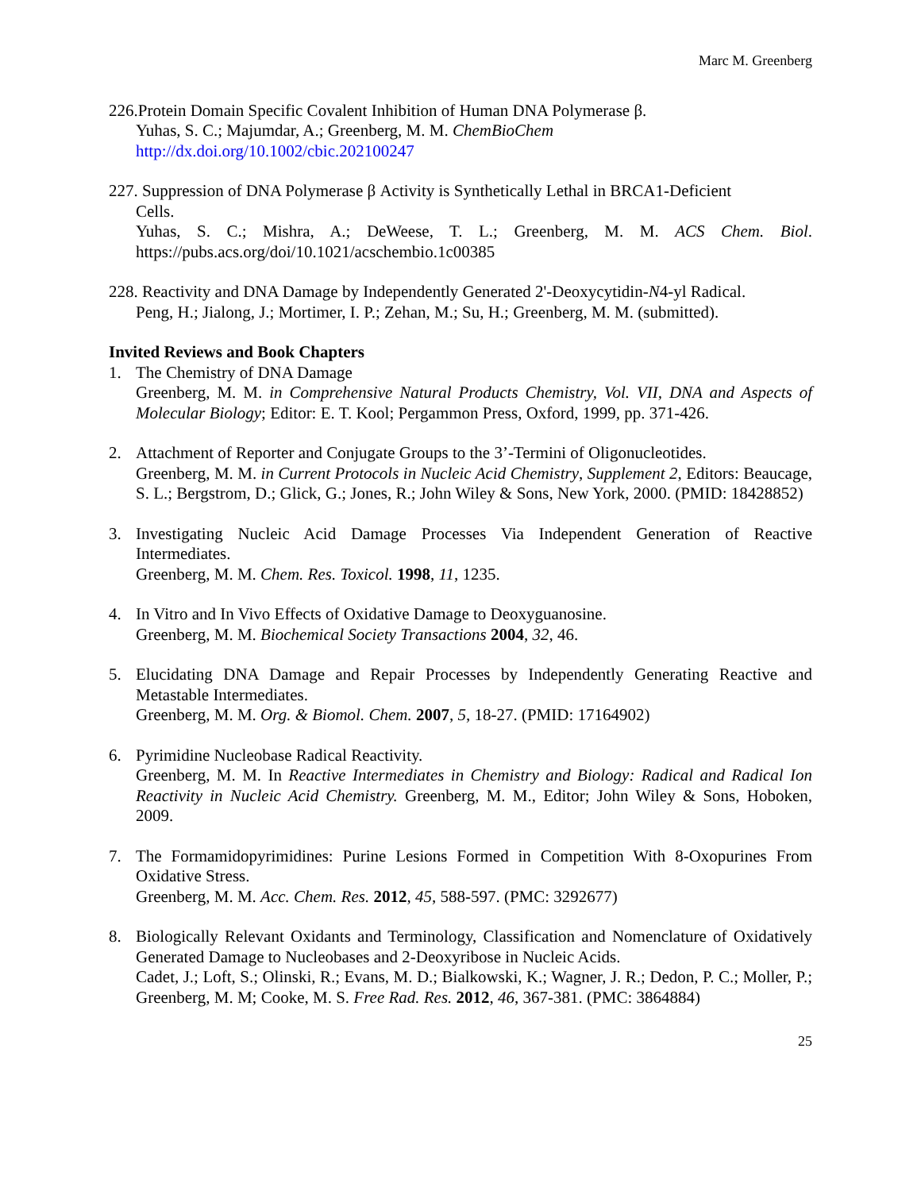Marc M. Greenberg
226.Protein Domain Specific Covalent Inhibition of Human DNA Polymerase β.
Yuhas, S. C.; Majumdar, A.; Greenberg, M. M. ChemBioChem
http://dx.doi.org/10.1002/cbic.202100247
227. Suppression of DNA Polymerase β Activity is Synthetically Lethal in BRCA1-Deficient
Cells.
Yuhas, S. C.; Mishra, A.; DeWeese, T. L.; Greenberg, M. M. ACS Chem. Biol. https://pubs.acs.org/doi/10.1021/acschembio.1c00385
228. Reactivity and DNA Damage by Independently Generated 2'-Deoxycytidin-N4-yl Radical.
Peng, H.; Jialong, J.; Mortimer, I. P.; Zehan, M.; Su, H.; Greenberg, M. M. (submitted).
Invited Reviews and Book Chapters
1. The Chemistry of DNA Damage
Greenberg, M. M. in Comprehensive Natural Products Chemistry, Vol. VII, DNA and Aspects of Molecular Biology; Editor: E. T. Kool; Pergammon Press, Oxford, 1999, pp. 371-426.
2. Attachment of Reporter and Conjugate Groups to the 3’-Termini of Oligonucleotides.
Greenberg, M. M. in Current Protocols in Nucleic Acid Chemistry, Supplement 2, Editors: Beaucage, S. L.; Bergstrom, D.; Glick, G.; Jones, R.; John Wiley & Sons, New York, 2000. (PMID: 18428852)
3. Investigating Nucleic Acid Damage Processes Via Independent Generation of Reactive Intermediates.
Greenberg, M. M. Chem. Res. Toxicol. 1998, 11, 1235.
4. In Vitro and In Vivo Effects of Oxidative Damage to Deoxyguanosine.
Greenberg, M. M. Biochemical Society Transactions 2004, 32, 46.
5. Elucidating DNA Damage and Repair Processes by Independently Generating Reactive and Metastable Intermediates.
Greenberg, M. M. Org. & Biomol. Chem. 2007, 5, 18-27. (PMID: 17164902)
6. Pyrimidine Nucleobase Radical Reactivity.
Greenberg, M. M. In Reactive Intermediates in Chemistry and Biology: Radical and Radical Ion Reactivity in Nucleic Acid Chemistry. Greenberg, M. M., Editor; John Wiley & Sons, Hoboken, 2009.
7. The Formamidopyrimidines: Purine Lesions Formed in Competition With 8-Oxopurines From Oxidative Stress.
Greenberg, M. M. Acc. Chem. Res. 2012, 45, 588-597. (PMC: 3292677)
8. Biologically Relevant Oxidants and Terminology, Classification and Nomenclature of Oxidatively Generated Damage to Nucleobases and 2-Deoxyribose in Nucleic Acids.
Cadet, J.; Loft, S.; Olinski, R.; Evans, M. D.; Bialkowski, K.; Wagner, J. R.; Dedon, P. C.; Moller, P.; Greenberg, M. M; Cooke, M. S. Free Rad. Res. 2012, 46, 367-381. (PMC: 3864884)
25